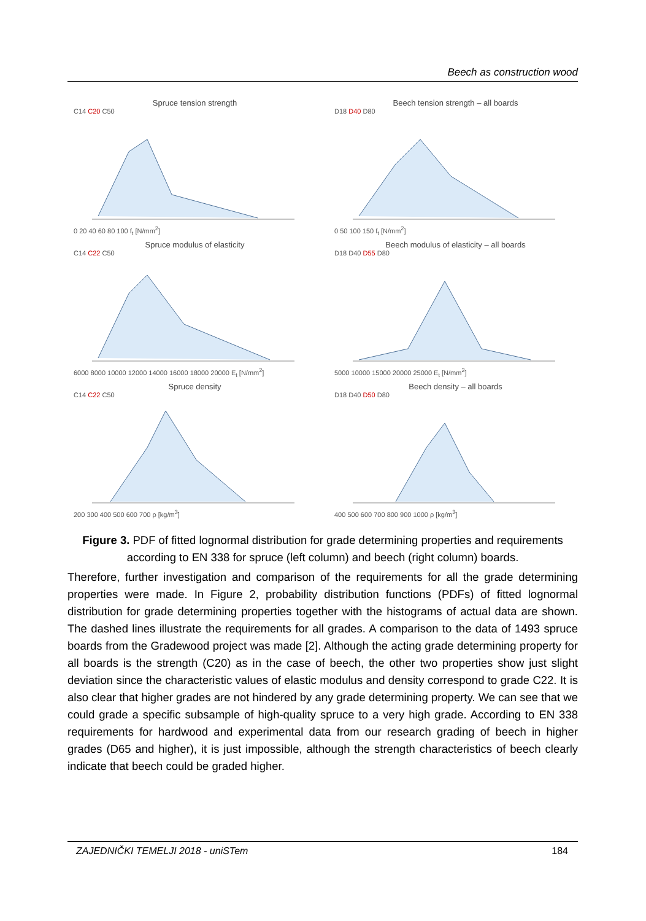Beech as construction wood
Spruce tension strength
C14 C20 C50
0 20 40 60 80 100 f<sub>t</sub> [N/mm<sup>2</sup>]
Beech tension strength – all boards
D18 D40 D80
0 50 100 150 f<sub>t</sub> [N/mm<sup>2</sup>]
Spruce modulus of elasticity
C14 C22 C50
6000 8000 10000 12000 14000 16000 18000 20000 E<sub>t</sub> [N/mm<sup>2</sup>]
Beech modulus of elasticity – all boards
D18 D40 D55 D80
5000 10000 15000 20000 25000 E<sub>t</sub> [N/mm<sup>2</sup>]
Spruce density
C14 C22 C50
200 300 400 500 600 700 ρ [kg/m<sup>3</sup>]
Beech density – all boards
D18 D40 D50 D80
400 500 600 700 800 900 1000 ρ [kg/m<sup>3</sup>]
Figure 3. PDF of fitted lognormal distribution for grade determining properties and requirements according to EN 338 for spruce (left column) and beech (right column) boards.
Therefore, further investigation and comparison of the requirements for all the grade determining properties were made. In Figure 2, probability distribution functions (PDFs) of fitted lognormal distribution for grade determining properties together with the histograms of actual data are shown. The dashed lines illustrate the requirements for all grades. A comparison to the data of 1493 spruce boards from the Gradewood project was made [2]. Although the acting grade determining property for all boards is the strength (C20) as in the case of beech, the other two properties show just slight deviation since the characteristic values of elastic modulus and density correspond to grade C22. It is also clear that higher grades are not hindered by any grade determining property. We can see that we could grade a specific subsample of high-quality spruce to a very high grade. According to EN 338 requirements for hardwood and experimental data from our research grading of beech in higher grades (D65 and higher), it is just impossible, although the strength characteristics of beech clearly indicate that beech could be graded higher.
ZAJEDNIČKI TEMELJI 2018 - uniSTem 184